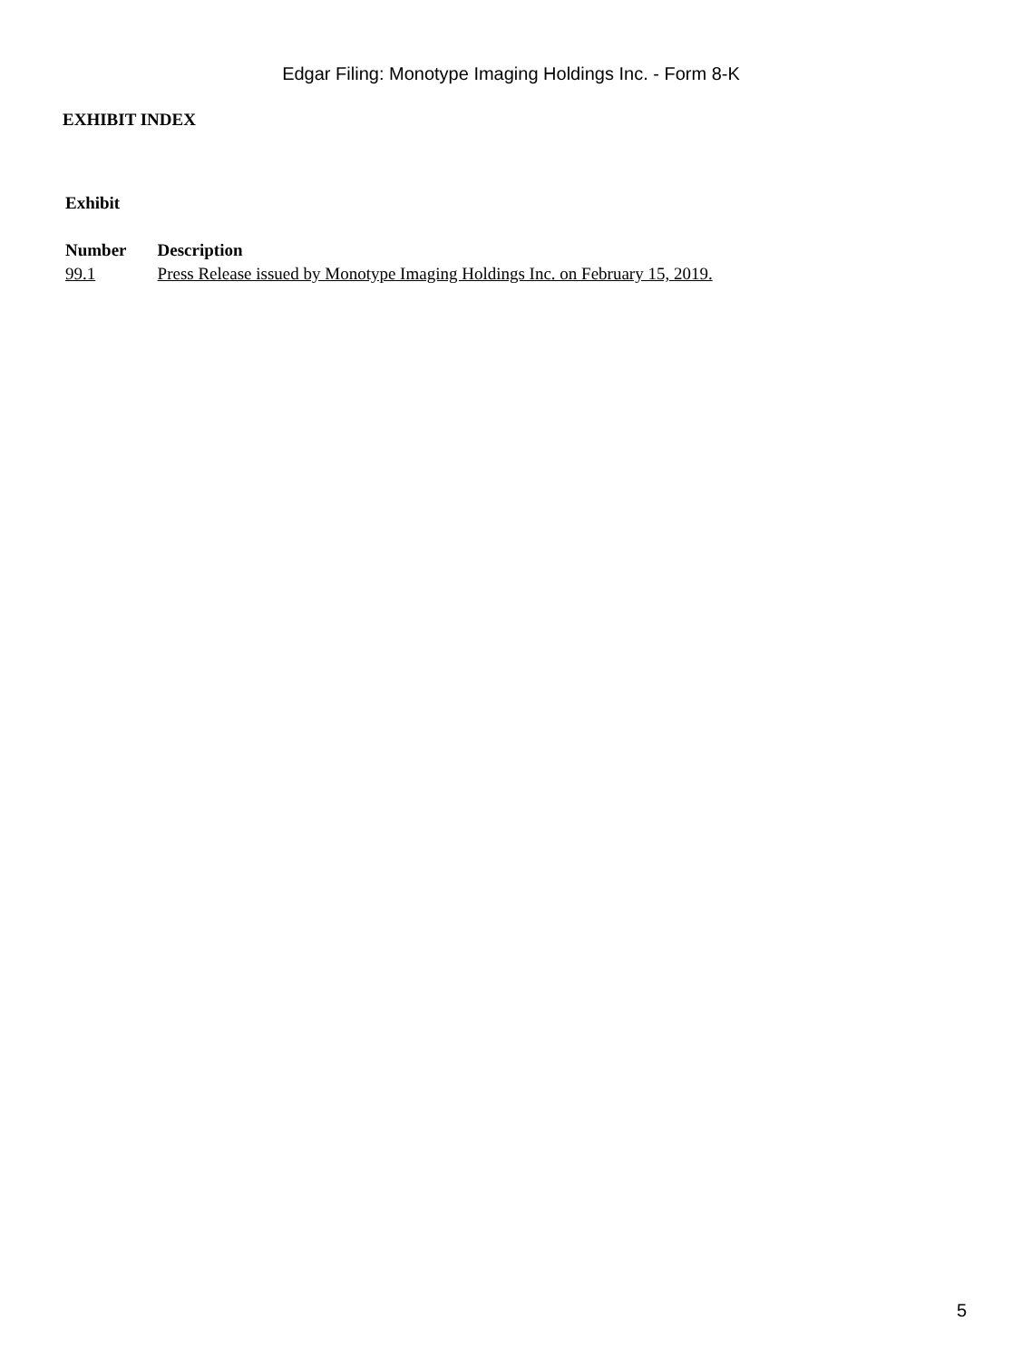Edgar Filing: Monotype Imaging Holdings Inc. - Form 8-K
EXHIBIT INDEX
| Exhibit | |
| --- | --- |
| Number | Description |
| 99.1 | Press Release issued by Monotype Imaging Holdings Inc. on February 15, 2019. |
5